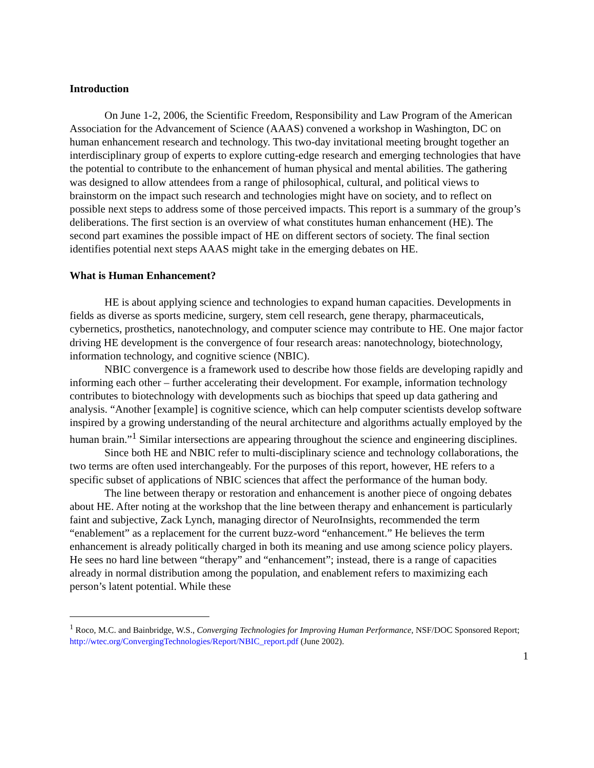Introduction
On June 1-2, 2006, the Scientific Freedom, Responsibility and Law Program of the American Association for the Advancement of Science (AAAS) convened a workshop in Washington, DC on human enhancement research and technology. This two-day invitational meeting brought together an interdisciplinary group of experts to explore cutting-edge research and emerging technologies that have the potential to contribute to the enhancement of human physical and mental abilities. The gathering was designed to allow attendees from a range of philosophical, cultural, and political views to brainstorm on the impact such research and technologies might have on society, and to reflect on possible next steps to address some of those perceived impacts. This report is a summary of the group’s deliberations. The first section is an overview of what constitutes human enhancement (HE). The second part examines the possible impact of HE on different sectors of society. The final section identifies potential next steps AAAS might take in the emerging debates on HE.
What is Human Enhancement?
HE is about applying science and technologies to expand human capacities. Developments in fields as diverse as sports medicine, surgery, stem cell research, gene therapy, pharmaceuticals, cybernetics, prosthetics, nanotechnology, and computer science may contribute to HE. One major factor driving HE development is the convergence of four research areas: nanotechnology, biotechnology, information technology, and cognitive science (NBIC).
NBIC convergence is a framework used to describe how those fields are developing rapidly and informing each other – further accelerating their development. For example, information technology contributes to biotechnology with developments such as biochips that speed up data gathering and analysis. “Another [example] is cognitive science, which can help computer scientists develop software inspired by a growing understanding of the neural architecture and algorithms actually employed by the human brain.”<sup>1</sup> Similar intersections are appearing throughout the science and engineering disciplines.
Since both HE and NBIC refer to multi-disciplinary science and technology collaborations, the two terms are often used interchangeably. For the purposes of this report, however, HE refers to a specific subset of applications of NBIC sciences that affect the performance of the human body.
The line between therapy or restoration and enhancement is another piece of ongoing debates about HE. After noting at the workshop that the line between therapy and enhancement is particularly faint and subjective, Zack Lynch, managing director of NeuroInsights, recommended the term “enablement” as a replacement for the current buzz-word “enhancement.” He believes the term enhancement is already politically charged in both its meaning and use among science policy players. He sees no hard line between “therapy” and “enhancement”; instead, there is a range of capacities already in normal distribution among the population, and enablement refers to maximizing each person’s latent potential. While these
<sup>1</sup> Roco, M.C. and Bainbridge, W.S., Converging Technologies for Improving Human Performance, NSF/DOC Sponsored Report; http://wtec.org/ConvergingTechnologies/Report/NBIC_report.pdf (June 2002).
1